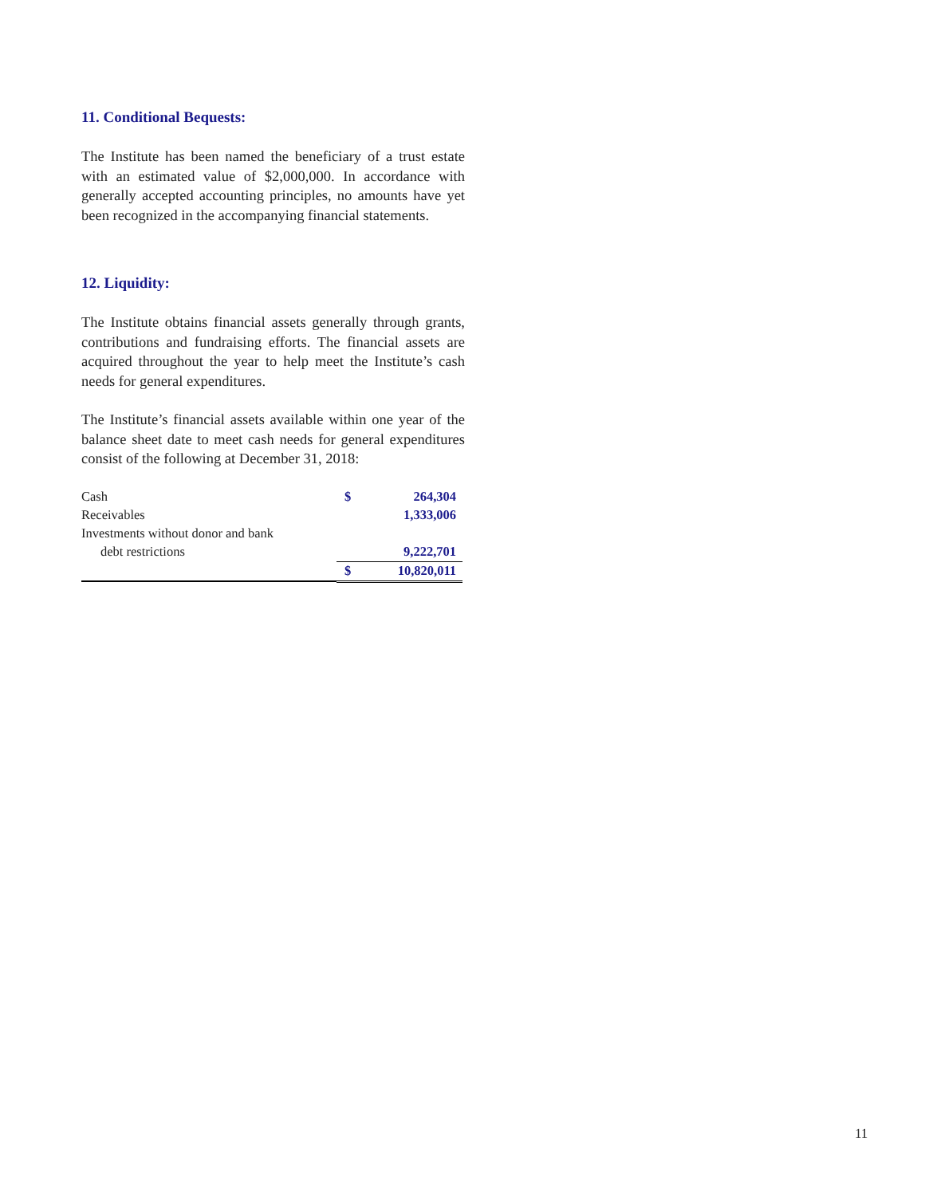11. Conditional Bequests:
The Institute has been named the beneficiary of a trust estate with an estimated value of $2,000,000. In accordance with generally accepted accounting principles, no amounts have yet been recognized in the accompanying financial statements.
12. Liquidity:
The Institute obtains financial assets generally through grants, contributions and fundraising efforts. The financial assets are acquired throughout the year to help meet the Institute’s cash needs for general expenditures.
The Institute’s financial assets available within one year of the balance sheet date to meet cash needs for general expenditures consist of the following at December 31, 2018:
| Cash | $ | 264,304 |
| Receivables | | 1,333,006 |
| Investments without donor and bank | | |
| debt restrictions | | 9,222,701 |
| | $ | 10,820,011 |
11